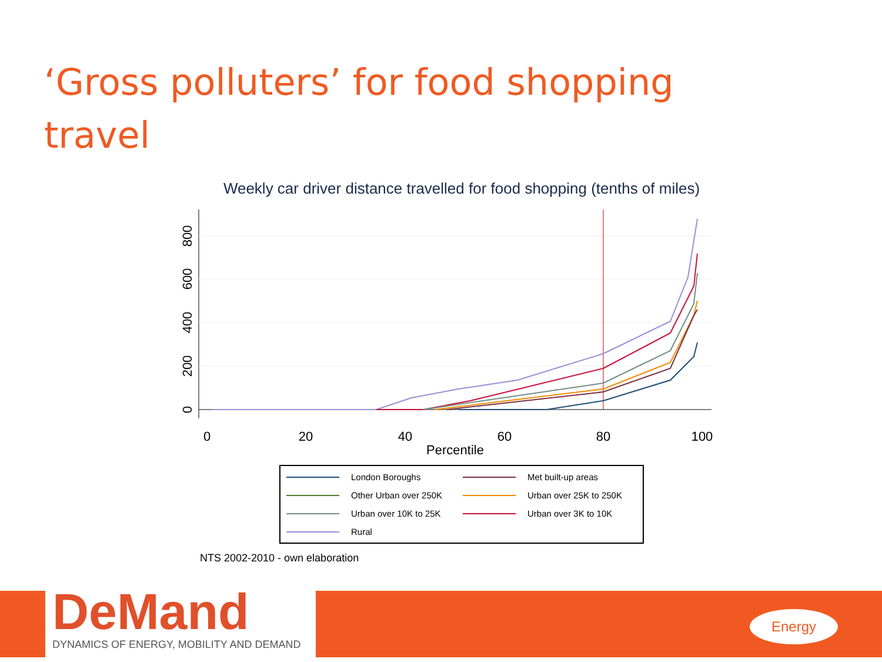‘Gross polluters’ for food shopping travel
Weekly car driver distance travelled for food shopping (tenths of miles)
0
200
400
600
800
0
20
40
60
80
100
Percentile
London Boroughs Met built-up areas Other Urban over 250K Urban over 25K to 250K Urban over 10K to 25K Urban over 3K to 10K Rural
NTS 2002-2010 - own elaboration
DeMand
DYNAMICS OF ENERGY, MOBILITY AND DEMAND
Energy